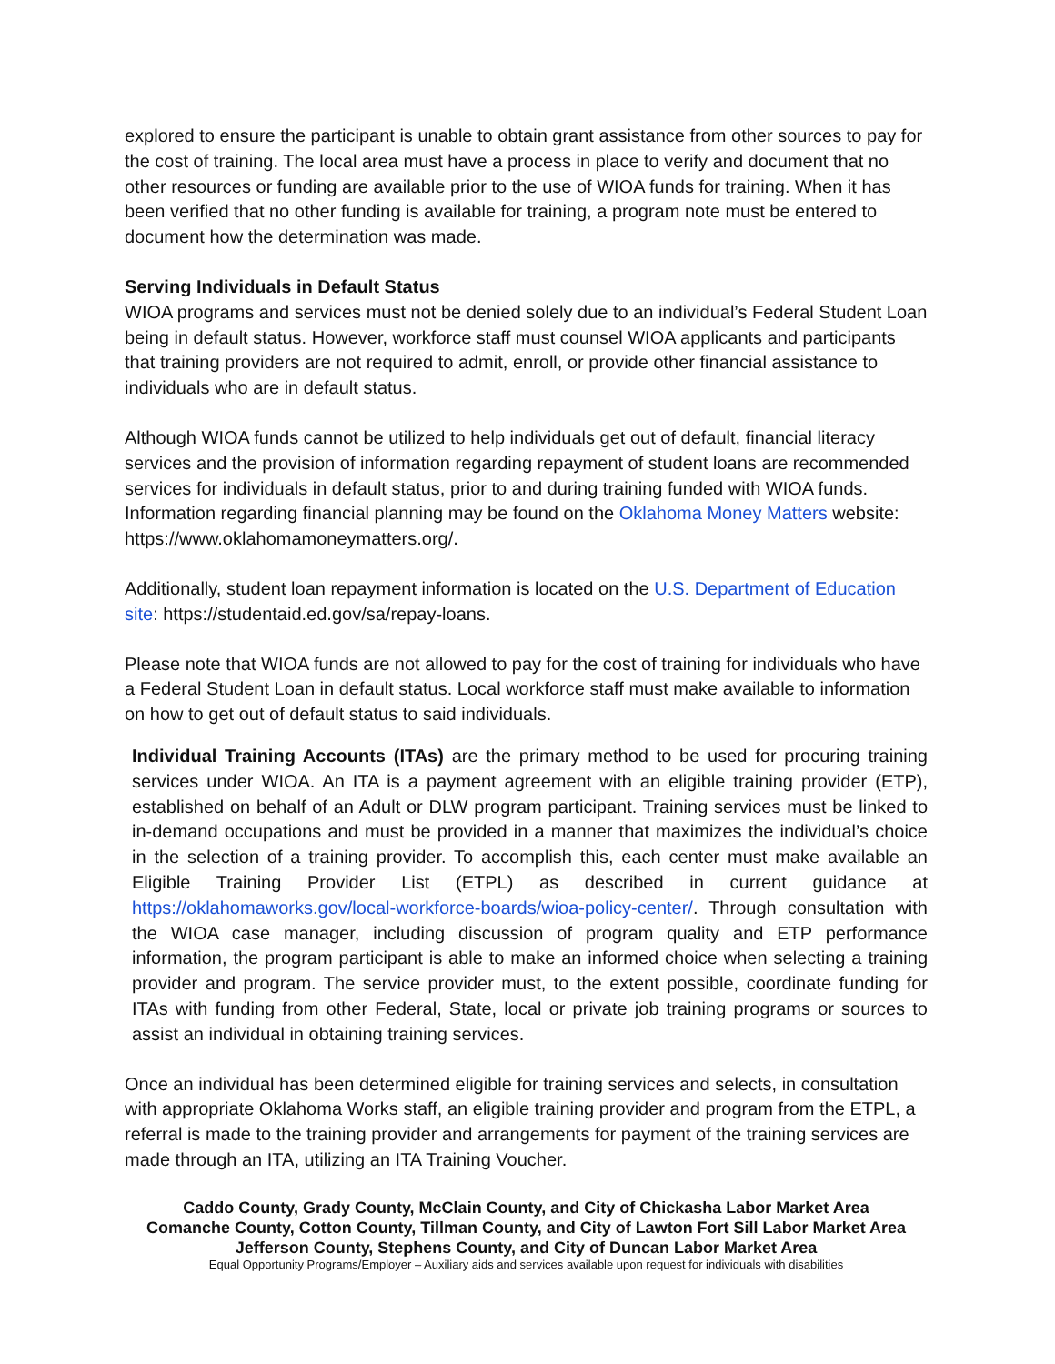explored to ensure the participant is unable to obtain grant assistance from other sources to pay for the cost of training. The local area must have a process in place to verify and document that no other resources or funding are available prior to the use of WIOA funds for training. When it has been verified that no other funding is available for training, a program note must be entered to document how the determination was made.
Serving Individuals in Default Status
WIOA programs and services must not be denied solely due to an individual’s Federal Student Loan being in default status. However, workforce staff must counsel WIOA applicants and participants that training providers are not required to admit, enroll, or provide other financial assistance to individuals who are in default status.
Although WIOA funds cannot be utilized to help individuals get out of default, financial literacy services and the provision of information regarding repayment of student loans are recommended services for individuals in default status, prior to and during training funded with WIOA funds. Information regarding financial planning may be found on the Oklahoma Money Matters website: https://www.oklahomamoneymatters.org/.
Additionally, student loan repayment information is located on the U.S. Department of Education site: https://studentaid.ed.gov/sa/repay-loans.
Please note that WIOA funds are not allowed to pay for the cost of training for individuals who have a Federal Student Loan in default status. Local workforce staff must make available to information on how to get out of default status to said individuals.
Individual Training Accounts (ITAs) are the primary method to be used for procuring training services under WIOA. An ITA is a payment agreement with an eligible training provider (ETP), established on behalf of an Adult or DLW program participant. Training services must be linked to in-demand occupations and must be provided in a manner that maximizes the individual’s choice in the selection of a training provider. To accomplish this, each center must make available an Eligible Training Provider List (ETPL) as described in current guidance at https://oklahomaworks.gov/local-workforce-boards/wioa-policy-center/. Through consultation with the WIOA case manager, including discussion of program quality and ETP performance information, the program participant is able to make an informed choice when selecting a training provider and program. The service provider must, to the extent possible, coordinate funding for ITAs with funding from other Federal, State, local or private job training programs or sources to assist an individual in obtaining training services.
Once an individual has been determined eligible for training services and selects, in consultation with appropriate Oklahoma Works staff, an eligible training provider and program from the ETPL, a referral is made to the training provider and arrangements for payment of the training services are made through an ITA, utilizing an ITA Training Voucher.
Caddo County, Grady County, McClain County, and City of Chickasha Labor Market Area
Comanche County, Cotton County, Tillman County, and City of Lawton Fort Sill Labor Market Area
Jefferson County, Stephens County, and City of Duncan Labor Market Area
Equal Opportunity Programs/Employer – Auxiliary aids and services available upon request for individuals with disabilities